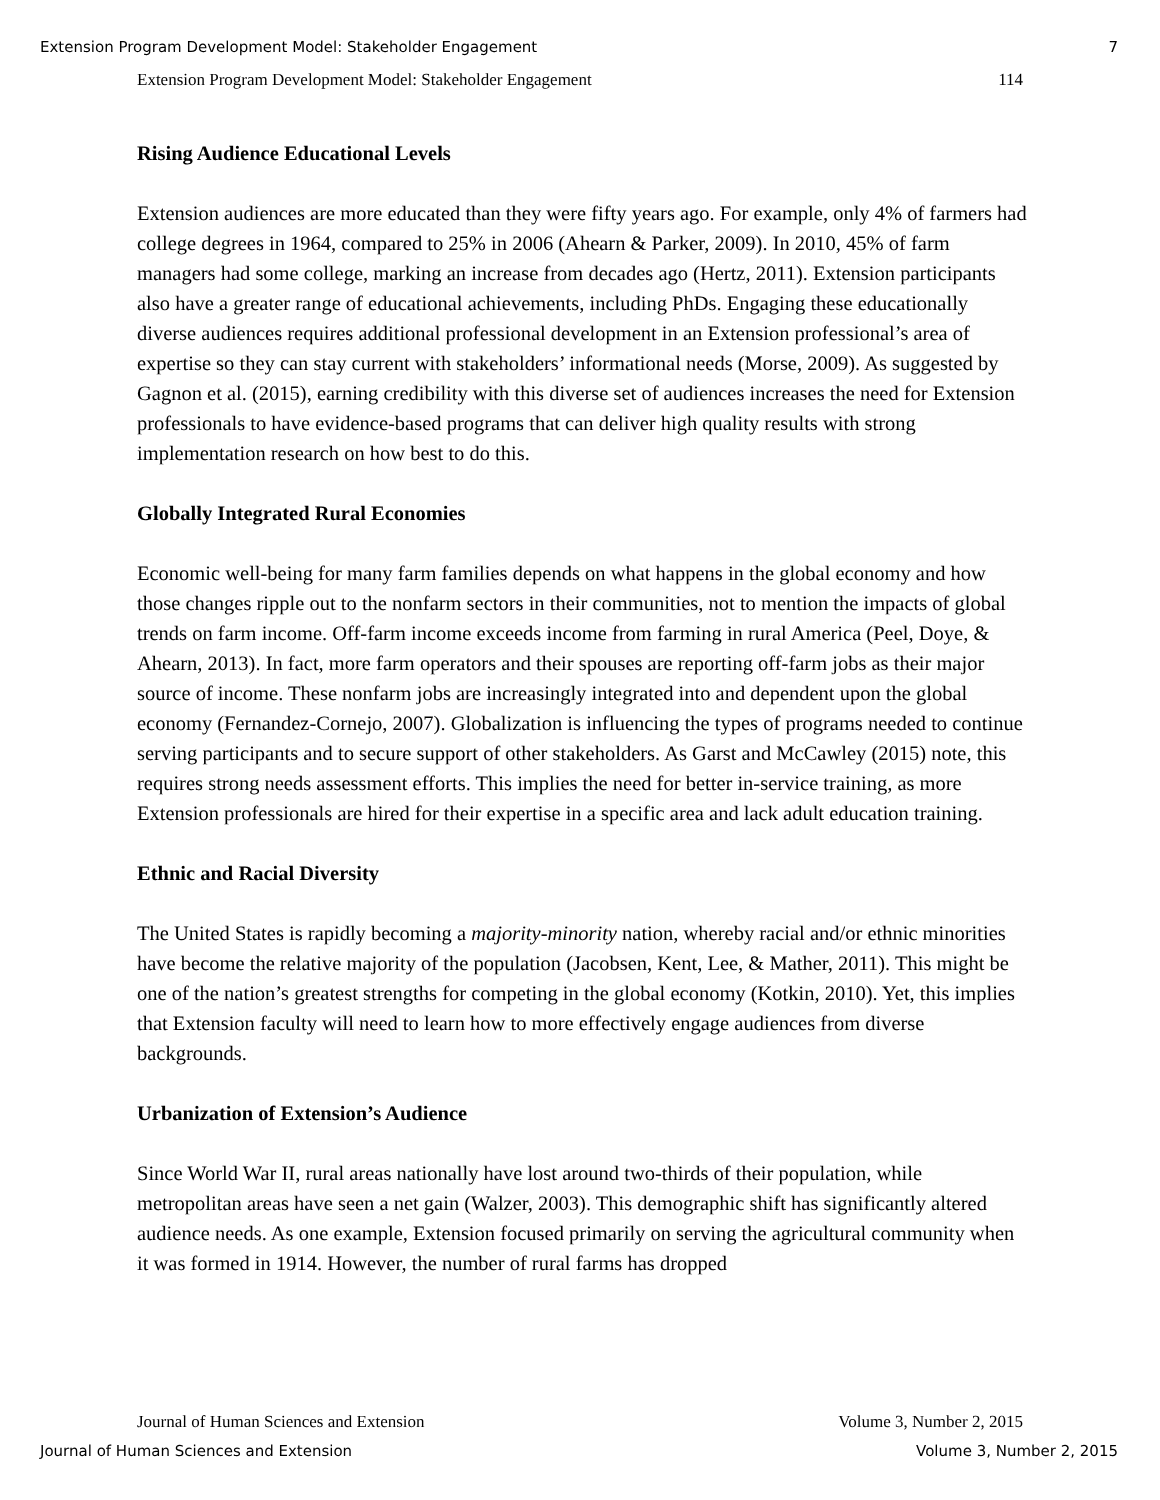Extension Program Development Model: Stakeholder Engagement 7
Extension Program Development Model: Stakeholder Engagement 114
Rising Audience Educational Levels
Extension audiences are more educated than they were fifty years ago. For example, only 4% of farmers had college degrees in 1964, compared to 25% in 2006 (Ahearn & Parker, 2009). In 2010, 45% of farm managers had some college, marking an increase from decades ago (Hertz, 2011). Extension participants also have a greater range of educational achievements, including PhDs. Engaging these educationally diverse audiences requires additional professional development in an Extension professional’s area of expertise so they can stay current with stakeholders’ informational needs (Morse, 2009). As suggested by Gagnon et al. (2015), earning credibility with this diverse set of audiences increases the need for Extension professionals to have evidence-based programs that can deliver high quality results with strong implementation research on how best to do this.
Globally Integrated Rural Economies
Economic well-being for many farm families depends on what happens in the global economy and how those changes ripple out to the nonfarm sectors in their communities, not to mention the impacts of global trends on farm income. Off-farm income exceeds income from farming in rural America (Peel, Doye, & Ahearn, 2013). In fact, more farm operators and their spouses are reporting off-farm jobs as their major source of income. These nonfarm jobs are increasingly integrated into and dependent upon the global economy (Fernandez-Cornejo, 2007). Globalization is influencing the types of programs needed to continue serving participants and to secure support of other stakeholders. As Garst and McCawley (2015) note, this requires strong needs assessment efforts. This implies the need for better in-service training, as more Extension professionals are hired for their expertise in a specific area and lack adult education training.
Ethnic and Racial Diversity
The United States is rapidly becoming a majority-minority nation, whereby racial and/or ethnic minorities have become the relative majority of the population (Jacobsen, Kent, Lee, & Mather, 2011). This might be one of the nation’s greatest strengths for competing in the global economy (Kotkin, 2010). Yet, this implies that Extension faculty will need to learn how to more effectively engage audiences from diverse backgrounds.
Urbanization of Extension’s Audience
Since World War II, rural areas nationally have lost around two-thirds of their population, while metropolitan areas have seen a net gain (Walzer, 2003). This demographic shift has significantly altered audience needs. As one example, Extension focused primarily on serving the agricultural community when it was formed in 1914. However, the number of rural farms has dropped
Journal of Human Sciences and Extension Volume 3, Number 2, 2015
Journal of Human Sciences and Extension Volume 3, Number 2, 2015